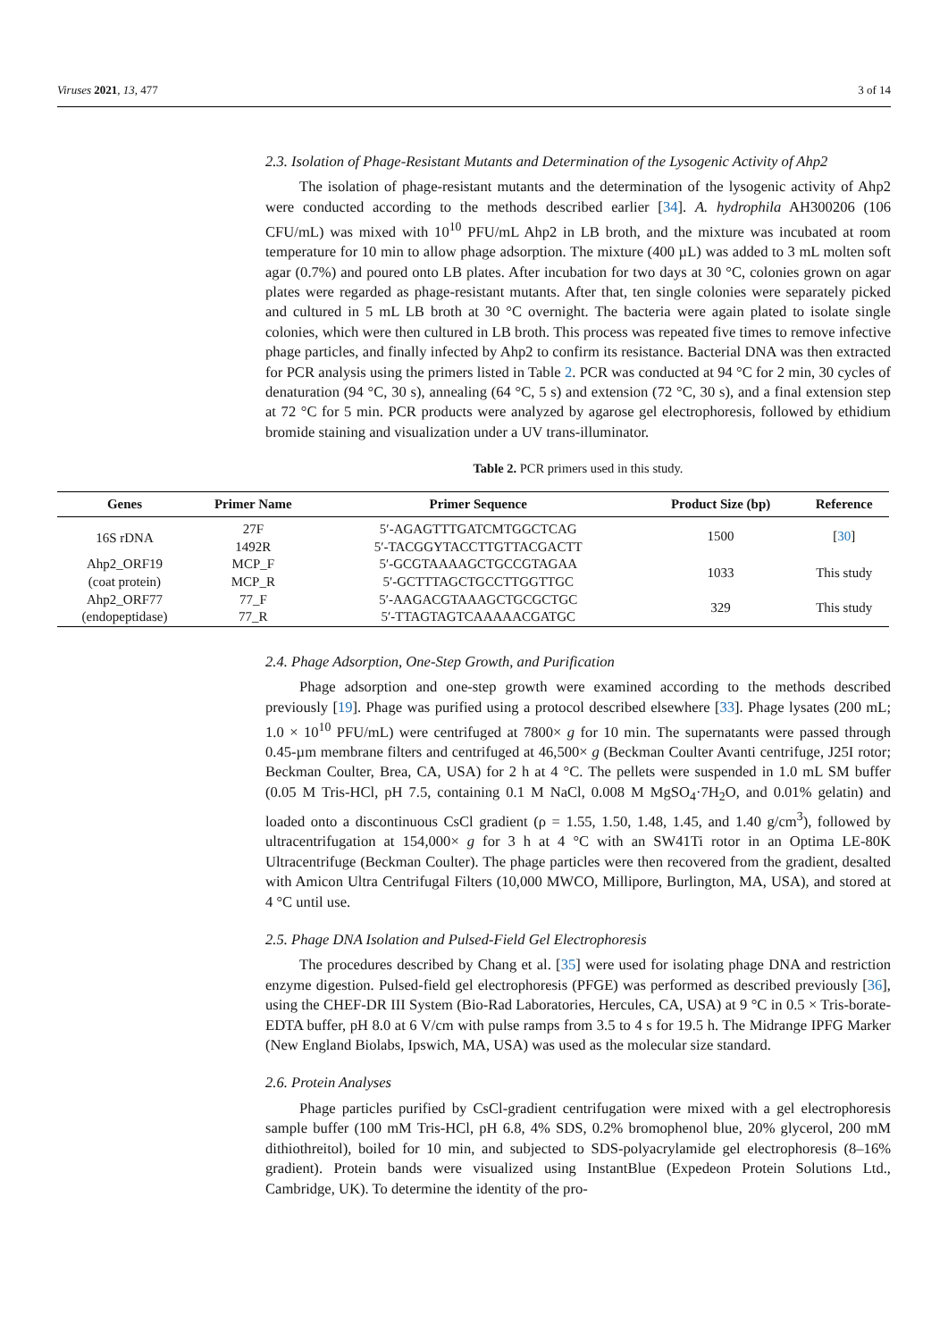Viruses 2021, 13, 477 3 of 14
2.3. Isolation of Phage-Resistant Mutants and Determination of the Lysogenic Activity of Ahp2
The isolation of phage-resistant mutants and the determination of the lysogenic activity of Ahp2 were conducted according to the methods described earlier [34]. A. hydrophila AH300206 (106 CFU/mL) was mixed with 10<sup>10</sup> PFU/mL Ahp2 in LB broth, and the mixture was incubated at room temperature for 10 min to allow phage adsorption. The mixture (400 µL) was added to 3 mL molten soft agar (0.7%) and poured onto LB plates. After incubation for two days at 30 °C, colonies grown on agar plates were regarded as phage-resistant mutants. After that, ten single colonies were separately picked and cultured in 5 mL LB broth at 30 °C overnight. The bacteria were again plated to isolate single colonies, which were then cultured in LB broth. This process was repeated five times to remove infective phage particles, and finally infected by Ahp2 to confirm its resistance. Bacterial DNA was then extracted for PCR analysis using the primers listed in Table 2. PCR was conducted at 94 °C for 2 min, 30 cycles of denaturation (94 °C, 30 s), annealing (64 °C, 5 s) and extension (72 °C, 30 s), and a final extension step at 72 °C for 5 min. PCR products were analyzed by agarose gel electrophoresis, followed by ethidium bromide staining and visualization under a UV trans-illuminator.
Table 2. PCR primers used in this study.
| Genes | Primer Name | Primer Sequence | Product Size (bp) | Reference |
| --- | --- | --- | --- | --- |
| 16S rDNA | 27F 1492R | 5′-AGAGTTTGATCMTGGCTCAG 5′-TACGGYTACCTTGTTACGACTT | 1500 | [ 30 ] |
| Ahp2_ORF19 (coat protein) | MCP_F MCP_R | 5′-GCGTAAAAGCTGCCGTAGAA 5′-GCTTTAGCTGCCTTGGTTGC | 1033 | This study |
| Ahp2_ORF77 (endopeptidase) | 77_F 77_R | 5′-AAGACGTAAAGCTGCGCTGC 5′-TTAGTAGTCAAAAACGATGC | 329 | This study |
2.4. Phage Adsorption, One-Step Growth, and Purification
Phage adsorption and one-step growth were examined according to the methods described previously [19]. Phage was purified using a protocol described elsewhere [33]. Phage lysates (200 mL; 1.0 × 10<sup>10</sup> PFU/mL) were centrifuged at 7800× g for 10 min. The supernatants were passed through 0.45-µm membrane filters and centrifuged at 46,500× g (Beckman Coulter Avanti centrifuge, J25I rotor; Beckman Coulter, Brea, CA, USA) for 2 h at 4 °C. The pellets were suspended in 1.0 mL SM buffer (0.05 M Tris-HCl, pH 7.5, containing 0.1 M NaCl, 0.008 M MgSO<sub>4</sub>·7H<sub>2</sub>O, and 0.01% gelatin) and loaded onto a discontinuous CsCl gradient (ρ = 1.55, 1.50, 1.48, 1.45, and 1.40 g/cm<sup>3</sup>), followed by ultracentrifugation at 154,000× g for 3 h at 4 °C with an SW41Ti rotor in an Optima LE-80K Ultracentrifuge (Beckman Coulter). The phage particles were then recovered from the gradient, desalted with Amicon Ultra Centrifugal Filters (10,000 MWCO, Millipore, Burlington, MA, USA), and stored at 4 °C until use.
2.5. Phage DNA Isolation and Pulsed-Field Gel Electrophoresis
The procedures described by Chang et al. [35] were used for isolating phage DNA and restriction enzyme digestion. Pulsed-field gel electrophoresis (PFGE) was performed as described previously [36], using the CHEF-DR III System (Bio-Rad Laboratories, Hercules, CA, USA) at 9 °C in 0.5 × Tris-borate-EDTA buffer, pH 8.0 at 6 V/cm with pulse ramps from 3.5 to 4 s for 19.5 h. The Midrange IPFG Marker (New England Biolabs, Ipswich, MA, USA) was used as the molecular size standard.
2.6. Protein Analyses
Phage particles purified by CsCl-gradient centrifugation were mixed with a gel electrophoresis sample buffer (100 mM Tris-HCl, pH 6.8, 4% SDS, 0.2% bromophenol blue, 20% glycerol, 200 mM dithiothreitol), boiled for 10 min, and subjected to SDS-polyacrylamide gel electrophoresis (8–16% gradient). Protein bands were visualized using InstantBlue (Expedeon Protein Solutions Ltd., Cambridge, UK). To determine the identity of the pro-